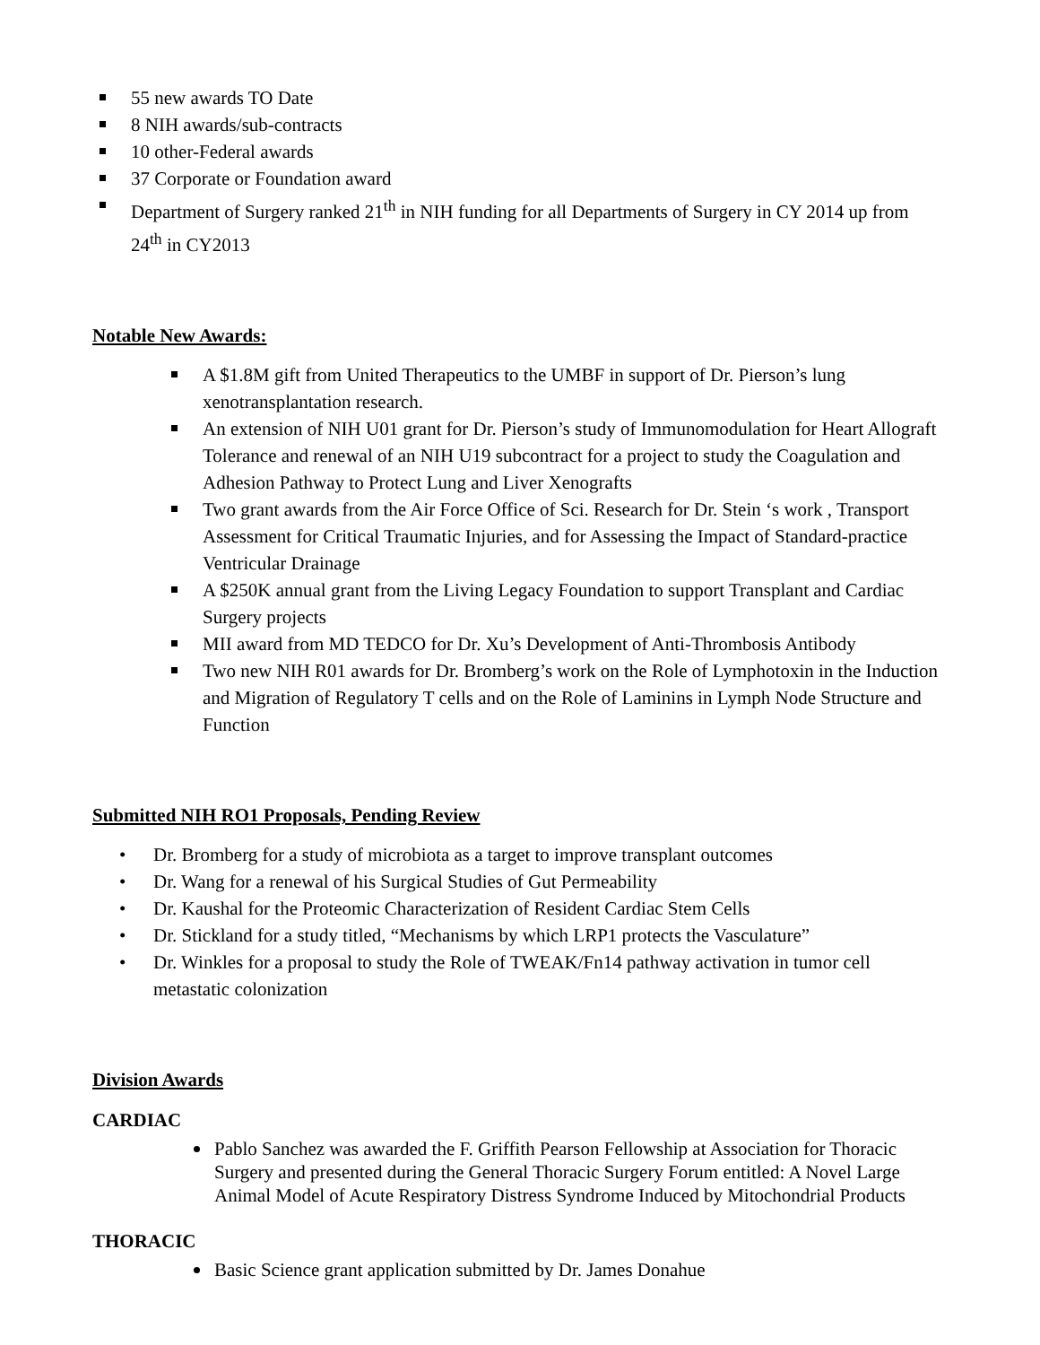55 new awards TO Date
8 NIH awards/sub-contracts
10 other-Federal awards
37 Corporate or Foundation award
Department of Surgery ranked 21<sup>th</sup> in NIH funding for all Departments of Surgery in CY 2014 up from 24<sup>th</sup> in CY2013
Notable New Awards:
A $1.8M gift from United Therapeutics to the UMBF in support of Dr. Pierson’s lung xenotransplantation research.
An extension of NIH U01 grant for Dr. Pierson’s study of Immunomodulation for Heart Allograft Tolerance and renewal of an NIH U19 subcontract for a project to study the Coagulation and Adhesion Pathway to Protect Lung and Liver Xenografts
Two grant awards from the Air Force Office of Sci. Research for Dr. Stein ‘s work , Transport Assessment for Critical Traumatic Injuries, and for Assessing the Impact of Standard-practice Ventricular Drainage
A $250K annual grant from the Living Legacy Foundation to support Transplant and Cardiac Surgery projects
MII award from MD TEDCO for Dr. Xu’s Development of Anti-Thrombosis Antibody
Two new NIH R01 awards for Dr. Bromberg’s work on the Role of Lymphotoxin in the Induction and Migration of Regulatory T cells and on the Role of Laminins in Lymph Node Structure and Function
Submitted NIH RO1 Proposals, Pending Review
• Dr. Bromberg for a study of microbiota as a target to improve transplant outcomes
• Dr. Wang for a renewal of his Surgical Studies of Gut Permeability
• Dr. Kaushal for the Proteomic Characterization of Resident Cardiac Stem Cells
• Dr. Stickland for a study titled, “Mechanisms by which LRP1 protects the Vasculature”
• Dr. Winkles for a proposal to study the Role of TWEAK/Fn14 pathway activation in tumor cell metastatic colonization
Division Awards
CARDIAC
Pablo Sanchez was awarded the F. Griffith Pearson Fellowship at Association for Thoracic Surgery and presented during the General Thoracic Surgery Forum entitled: A Novel Large Animal Model of Acute Respiratory Distress Syndrome Induced by Mitochondrial Products
THORACIC
Basic Science grant application submitted by Dr. James Donahue